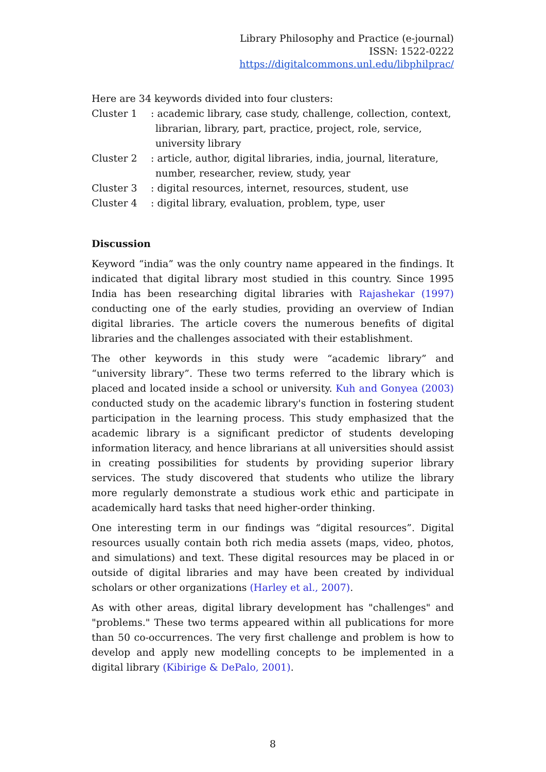Library Philosophy and Practice (e-journal)
ISSN: 1522-0222
https://digitalcommons.unl.edu/libphilprac/
Here are 34 keywords divided into four clusters:
Cluster 1 : academic library, case study, challenge, collection, context, librarian, library, part, practice, project, role, service, university library
Cluster 2 : article, author, digital libraries, india, journal, literature, number, researcher, review, study, year
Cluster 3 : digital resources, internet, resources, student, use
Cluster 4 : digital library, evaluation, problem, type, user
Discussion
Keyword “india” was the only country name appeared in the findings. It indicated that digital library most studied in this country. Since 1995 India has been researching digital libraries with Rajashekar (1997) conducting one of the early studies, providing an overview of Indian digital libraries. The article covers the numerous benefits of digital libraries and the challenges associated with their establishment.
The other keywords in this study were “academic library” and “university library”. These two terms referred to the library which is placed and located inside a school or university. Kuh and Gonyea (2003) conducted study on the academic library's function in fostering student participation in the learning process. This study emphasized that the academic library is a significant predictor of students developing information literacy, and hence librarians at all universities should assist in creating possibilities for students by providing superior library services. The study discovered that students who utilize the library more regularly demonstrate a studious work ethic and participate in academically hard tasks that need higher-order thinking.
One interesting term in our findings was “digital resources”. Digital resources usually contain both rich media assets (maps, video, photos, and simulations) and text. These digital resources may be placed in or outside of digital libraries and may have been created by individual scholars or other organizations (Harley et al., 2007).
As with other areas, digital library development has "challenges" and "problems." These two terms appeared within all publications for more than 50 co-occurrences. The very first challenge and problem is how to develop and apply new modelling concepts to be implemented in a digital library (Kibirige & DePalo, 2001).
8